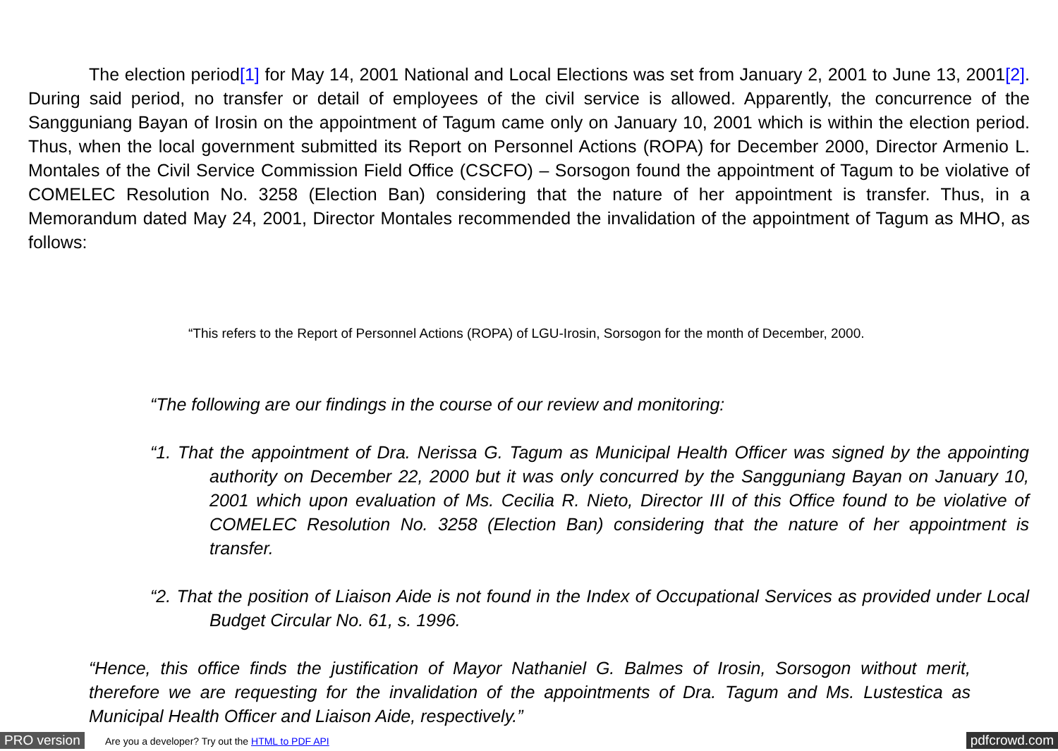The election period[1] for May 14, 2001 National and Local Elections was set from January 2, 2001 to June 13, 2001[2]. During said period, no transfer or detail of employees of the civil service is allowed. Apparently, the concurrence of the Sangguniang Bayan of Irosin on the appointment of Tagum came only on January 10, 2001 which is within the election period. Thus, when the local government submitted its Report on Personnel Actions (ROPA) for December 2000, Director Armenio L. Montales of the Civil Service Commission Field Office (CSCFO) – Sorsogon found the appointment of Tagum to be violative of COMELEC Resolution No. 3258 (Election Ban) considering that the nature of her appointment is transfer. Thus, in a Memorandum dated May 24, 2001, Director Montales recommended the invalidation of the appointment of Tagum as MHO, as follows:
“This refers to the Report of Personnel Actions (ROPA) of LGU-Irosin, Sorsogon for the month of December, 2000.
“The following are our findings in the course of our review and monitoring:
“1. That the appointment of Dra. Nerissa G. Tagum as Municipal Health Officer was signed by the appointing authority on December 22, 2000 but it was only concurred by the Sangguniang Bayan on January 10, 2001 which upon evaluation of Ms. Cecilia R. Nieto, Director III of this Office found to be violative of COMELEC Resolution No. 3258 (Election Ban) considering that the nature of her appointment is transfer.
“2. That the position of Liaison Aide is not found in the Index of Occupational Services as provided under Local Budget Circular No. 61, s. 1996.
“Hence, this office finds the justification of Mayor Nathaniel G. Balmes of Irosin, Sorsogon without merit, therefore we are requesting for the invalidation of the appointments of Dra. Tagum and Ms. Lustestica as Municipal Health Officer and Liaison Aide, respectively.”
PRO version Are you a developer? Try out the HTML to PDF API pdfcrowd.com